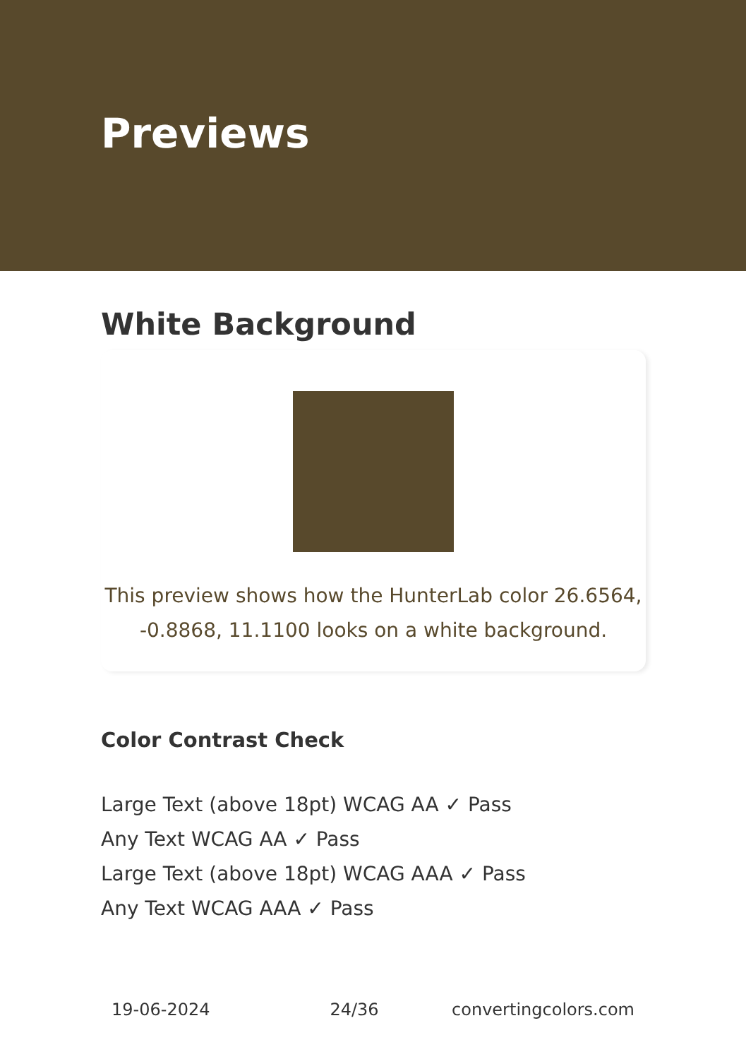Previews
White Background
This preview shows how the HunterLab color 26.6564, -0.8868, 11.1100 looks on a white background.
Color Contrast Check
Large Text (above 18pt) WCAG AA ✓ Pass
Any Text WCAG AA ✓ Pass
Large Text (above 18pt) WCAG AAA ✓ Pass
Any Text WCAG AAA ✓ Pass
19-06-2024 24/36 convertingcolors.com